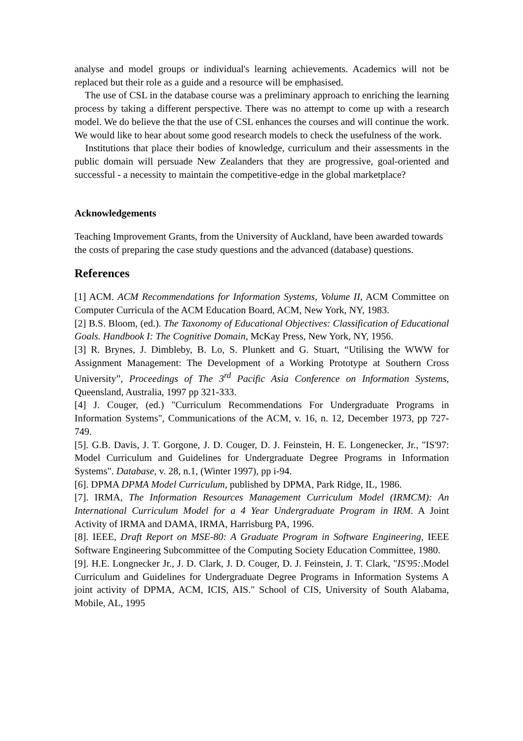analyse and model groups or individual's learning achievements. Academics will not be replaced but their role as a guide and a resource will be emphasised.
The use of CSL in the database course was a preliminary approach to enriching the learning process by taking a different perspective. There was no attempt to come up with a research model. We do believe the that the use of CSL enhances the courses and will continue the work. We would like to hear about some good research models to check the usefulness of the work.
Institutions that place their bodies of knowledge, curriculum and their assessments in the public domain will persuade New Zealanders that they are progressive, goal-oriented and successful - a necessity to maintain the competitive-edge in the global marketplace?
Acknowledgements
Teaching Improvement Grants, from the University of Auckland, have been awarded towards the costs of preparing the case study questions and the advanced (database) questions.
References
[1] ACM. ACM Recommendations for Information Systems, Volume II, ACM Committee on Computer Curricula of the ACM Education Board, ACM, New York, NY, 1983.
[2] B.S. Bloom, (ed.). The Taxonomy of Educational Objectives: Classification of Educational Goals. Handbook I: The Cognitive Domain, McKay Press, New York, NY, 1956.
[3] R. Brynes, J. Dimbleby, B. Lo, S. Plunkett and G. Stuart, “Utilising the WWW for Assignment Management: The Development of a Working Prototype at Southern Cross University”, Proceedings of The 3<sup>rd</sup> Pacific Asia Conference on Information Systems, Queensland, Australia, 1997 pp 321-333.
[4] J. Couger, (ed.) "Curriculum Recommendations For Undergraduate Programs in Information Systems", Communications of the ACM, v. 16, n. 12, December 1973, pp 727-749.
[5]. G.B. Davis, J. T. Gorgone, J. D. Couger, D. J. Feinstein, H. E. Longenecker, Jr., "IS'97: Model Curriculum and Guidelines for Undergraduate Degree Programs in Information Systems". Database, v. 28, n.1, (Winter 1997), pp i-94.
[6]. DPMA DPMA Model Curriculum, published by DPMA, Park Ridge, IL, 1986.
[7]. IRMA, The Information Resources Management Curriculum Model (IRMCM): An International Curriculum Model for a 4 Year Undergraduate Program in IRM. A Joint Activity of IRMA and DAMA, IRMA, Harrisburg PA, 1996.
[8]. IEEE, Draft Report on MSE-80: A Graduate Program in Software Engineering, IEEE Software Engineering Subcommittee of the Computing Society Education Committee, 1980.
[9]. H.E. Longnecker Jr., J. D. Clark, J. D. Couger, D. J. Feinstein, J. T. Clark, "IS'95:.Model Curriculum and Guidelines for Undergraduate Degree Programs in Information Systems A joint activity of DPMA, ACM, ICIS, AIS." School of CIS, University of South Alabama, Mobile, AL, 1995